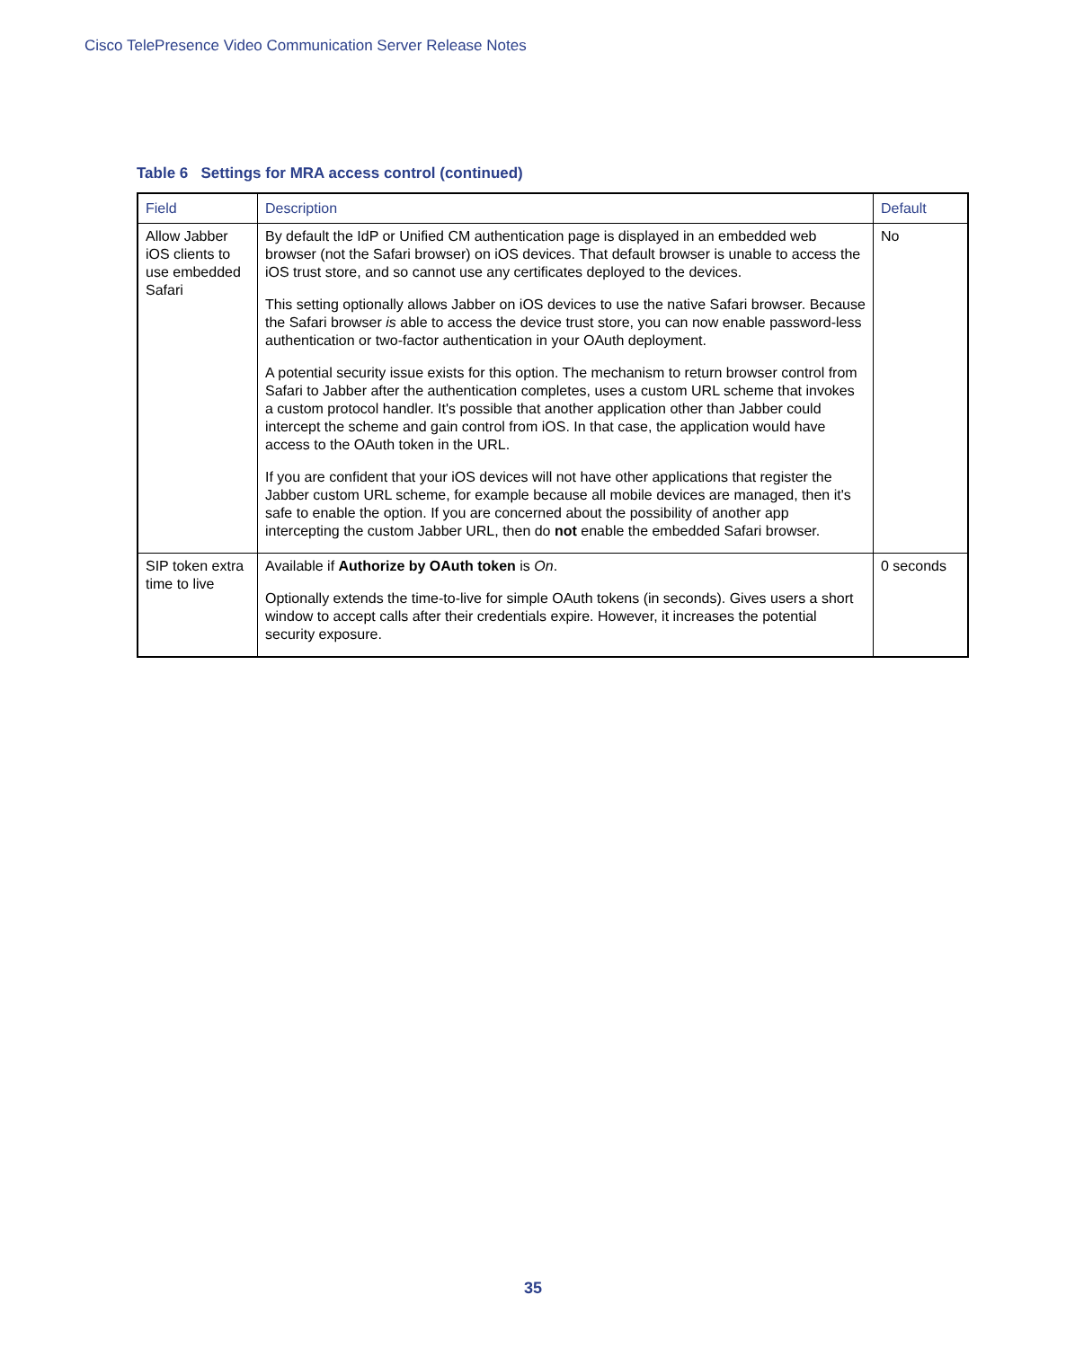Cisco TelePresence Video Communication Server Release Notes
Table 6 Settings for MRA access control (continued)
| Field | Description | Default |
| --- | --- | --- |
| Allow Jabber iOS clients to use embedded Safari | By default the IdP or Unified CM authentication page is displayed in an embedded web browser (not the Safari browser) on iOS devices. That default browser is unable to access the iOS trust store, and so cannot use any certificates deployed to the devices. This setting optionally allows Jabber on iOS devices to use the native Safari browser. Because the Safari browser is able to access the device trust store, you can now enable password-less authentication or two-factor authentication in your OAuth deployment. A potential security issue exists for this option. The mechanism to return browser control from Safari to Jabber after the authentication completes, uses a custom URL scheme that invokes a custom protocol handler. It's possible that another application other than Jabber could intercept the scheme and gain control from iOS. In that case, the application would have access to the OAuth token in the URL. If you are confident that your iOS devices will not have other applications that register the Jabber custom URL scheme, for example because all mobile devices are managed, then it's safe to enable the option. If you are concerned about the possibility of another app intercepting the custom Jabber URL, then do not enable the embedded Safari browser. | No |
| SIP token extra time to live | Available if Authorize by OAuth token is On . Optionally extends the time-to-live for simple OAuth tokens (in seconds). Gives users a short window to accept calls after their credentials expire. However, it increases the potential security exposure. | 0 seconds |
35